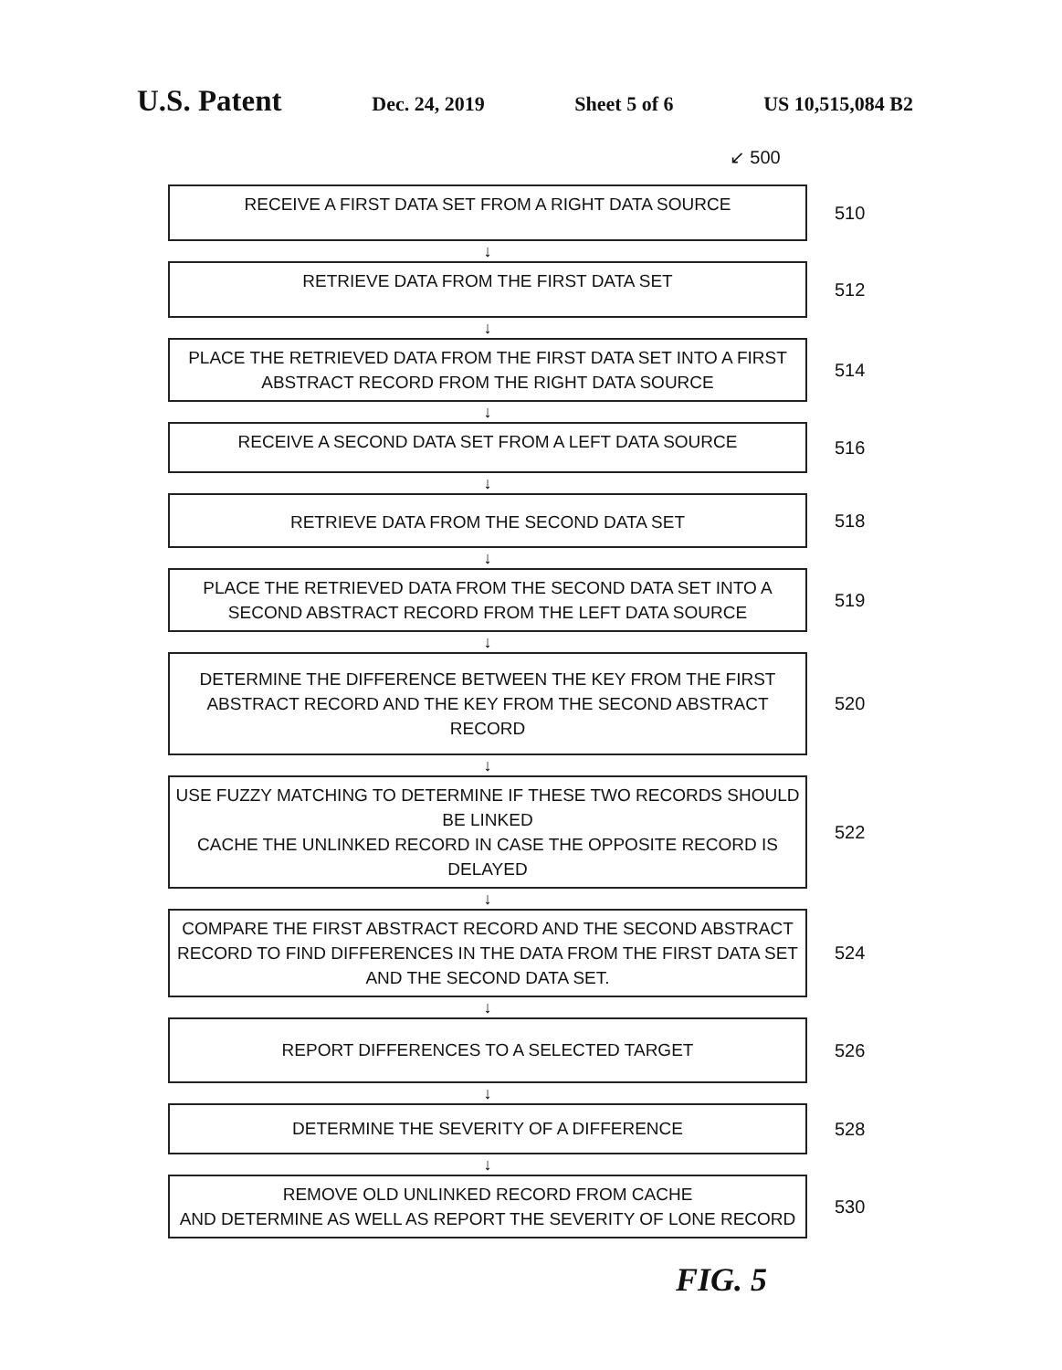U.S. Patent Dec. 24, 2019 Sheet 5 of 6 US 10,515,084 B2
↙ 500
RECEIVE A FIRST DATA SET FROM A RIGHT DATA SOURCE
510
↓
RETRIEVE DATA FROM THE FIRST DATA SET
512
↓
PLACE THE RETRIEVED DATA FROM THE FIRST DATA SET INTO A FIRST ABSTRACT RECORD FROM THE RIGHT DATA SOURCE
514
↓
RECEIVE A SECOND DATA SET FROM A LEFT DATA SOURCE
516
↓
RETRIEVE DATA FROM THE SECOND DATA SET
518
↓
PLACE THE RETRIEVED DATA FROM THE SECOND DATA SET INTO A SECOND ABSTRACT RECORD FROM THE LEFT DATA SOURCE
519
↓
DETERMINE THE DIFFERENCE BETWEEN THE KEY FROM THE FIRST ABSTRACT RECORD AND THE KEY FROM THE SECOND ABSTRACT RECORD
520
↓
USE FUZZY MATCHING TO DETERMINE IF THESE TWO RECORDS SHOULD BE LINKED
CACHE THE UNLINKED RECORD IN CASE THE OPPOSITE RECORD IS DELAYED
522
↓
COMPARE THE FIRST ABSTRACT RECORD AND THE SECOND ABSTRACT RECORD TO FIND DIFFERENCES IN THE DATA FROM THE FIRST DATA SET AND THE SECOND DATA SET.
524
↓
REPORT DIFFERENCES TO A SELECTED TARGET
526
↓
DETERMINE THE SEVERITY OF A DIFFERENCE
528
↓
REMOVE OLD UNLINKED RECORD FROM CACHE
AND DETERMINE AS WELL AS REPORT THE SEVERITY OF LONE RECORD
530
FIG. 5